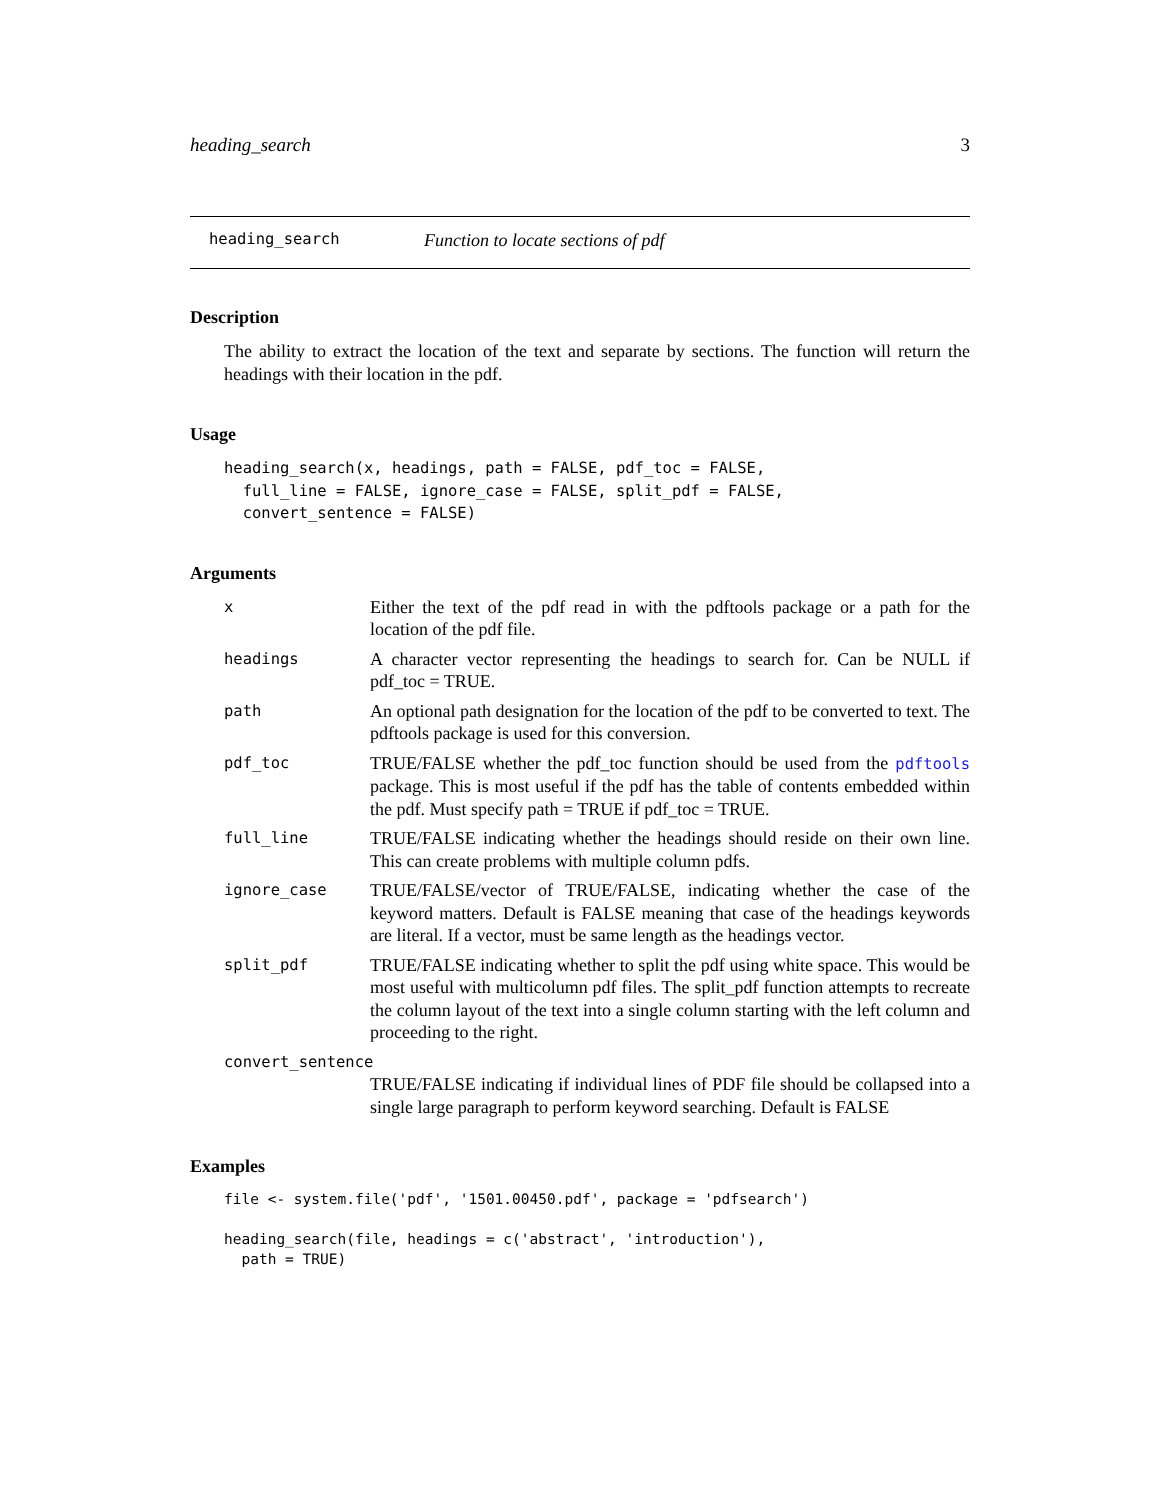heading_search 3
heading_search Function to locate sections of pdf
Description
The ability to extract the location of the text and separate by sections. The function will return the headings with their location in the pdf.
Usage
heading_search(x, headings, path = FALSE, pdf_toc = FALSE,
  full_line = FALSE, ignore_case = FALSE, split_pdf = FALSE,
  convert_sentence = FALSE)
Arguments
x Either the text of the pdf read in with the pdftools package or a path for the location of the pdf file.
headings A character vector representing the headings to search for. Can be NULL if pdf_toc = TRUE.
path An optional path designation for the location of the pdf to be converted to text. The pdftools package is used for this conversion.
pdf_toc TRUE/FALSE whether the pdf_toc function should be used from the pdftools package. This is most useful if the pdf has the table of contents embedded within the pdf. Must specify path = TRUE if pdf_toc = TRUE.
full_line TRUE/FALSE indicating whether the headings should reside on their own line. This can create problems with multiple column pdfs.
ignore_case TRUE/FALSE/vector of TRUE/FALSE, indicating whether the case of the keyword matters. Default is FALSE meaning that case of the headings keywords are literal. If a vector, must be same length as the headings vector.
split_pdf TRUE/FALSE indicating whether to split the pdf using white space. This would be most useful with multicolumn pdf files. The split_pdf function attempts to recreate the column layout of the text into a single column starting with the left column and proceeding to the right.
convert_sentence
TRUE/FALSE indicating if individual lines of PDF file should be collapsed into a single large paragraph to perform keyword searching. Default is FALSE
Examples
file <- system.file('pdf', '1501.00450.pdf', package = 'pdfsearch')

heading_search(file, headings = c('abstract', 'introduction'),
  path = TRUE)